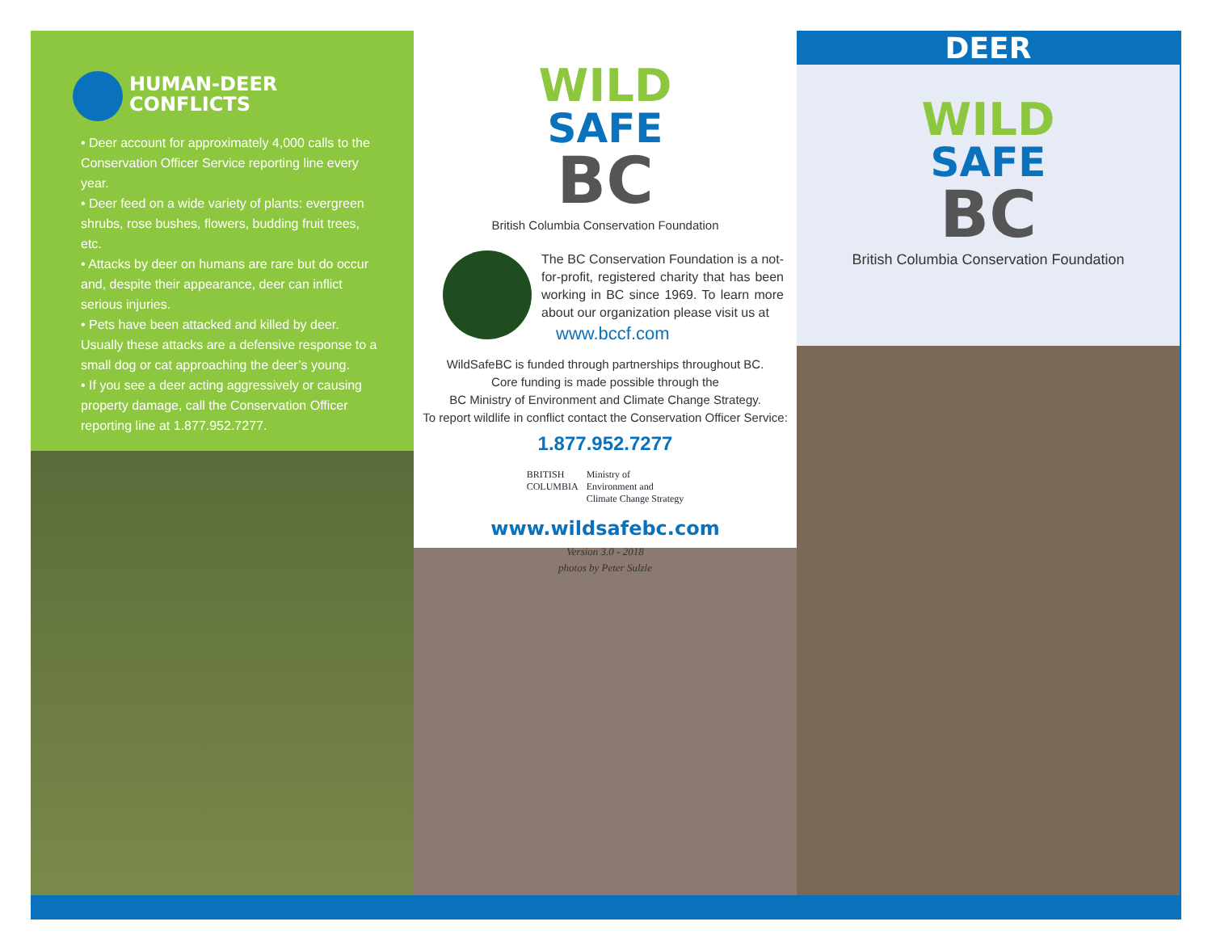HUMAN-DEER
CONFLICTS
• Deer account for approximately 4,000 calls to the Conservation Officer Service reporting line every year.
• Deer feed on a wide variety of plants: evergreen shrubs, rose bushes, flowers, budding fruit trees, etc.
• Attacks by deer on humans are rare but do occur and, despite their appearance, deer can inflict serious injuries.
• Pets have been attacked and killed by deer. Usually these attacks are a defensive response to a small dog or cat approaching the deer’s young.
• If you see a deer acting aggressively or causing property damage, call the Conservation Officer reporting line at 1.877.952.7277.
WILD
SAFE
BC
British Columbia Conservation Foundation
The BC Conservation Foundation is a not-for-profit, registered charity that has been working in BC since 1969. To learn more about our organization please visit us at
www.bccf.com
WildSafeBC is funded through partnerships throughout BC.
Core funding is made possible through the
BC Ministry of Environment and Climate Change Strategy.
To report wildlife in conflict contact the Conservation Officer Service:
1.877.952.7277
BRITISH
COLUMBIA
Ministry of
Environment and
Climate Change Strategy
www.wildsafebc.com
Version 3.0 - 2018
photos by Peter Sulzle
DEER
WILD
SAFE
BC
British Columbia Conservation Foundation